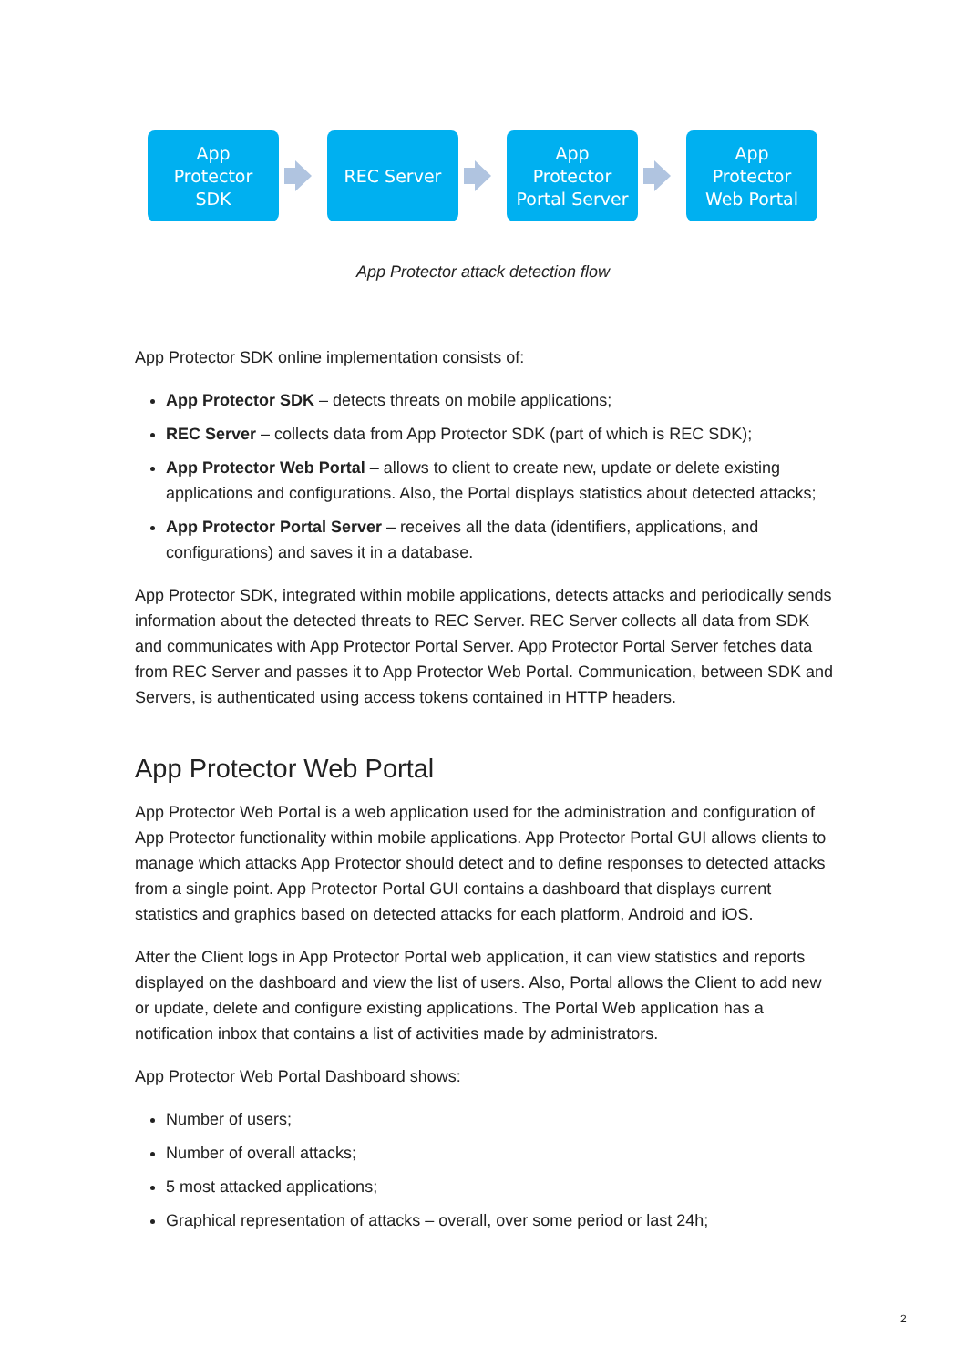App
Protector
SDK
REC Server
App
Protector
Portal Server
App
Protector
Web Portal
App Protector attack detection flow
App Protector SDK online implementation consists of:
App Protector SDK – detects threats on mobile applications;
REC Server – collects data from App Protector SDK (part of which is REC SDK);
App Protector Web Portal – allows to client to create new, update or delete existing applications and configurations. Also, the Portal displays statistics about detected attacks;
App Protector Portal Server – receives all the data (identifiers, applications, and configurations) and saves it in a database.
App Protector SDK, integrated within mobile applications, detects attacks and periodically sends information about the detected threats to REC Server. REC Server collects all data from SDK and communicates with App Protector Portal Server. App Protector Portal Server fetches data from REC Server and passes it to App Protector Web Portal. Communication, between SDK and Servers, is authenticated using access tokens contained in HTTP headers.
App Protector Web Portal
App Protector Web Portal is a web application used for the administration and configuration of App Protector functionality within mobile applications. App Protector Portal GUI allows clients to manage which attacks App Protector should detect and to define responses to detected attacks from a single point. App Protector Portal GUI contains a dashboard that displays current statistics and graphics based on detected attacks for each platform, Android and iOS.
After the Client logs in App Protector Portal web application, it can view statistics and reports displayed on the dashboard and view the list of users. Also, Portal allows the Client to add new or update, delete and configure existing applications. The Portal Web application has a notification inbox that contains a list of activities made by administrators.
App Protector Web Portal Dashboard shows:
Number of users;
Number of overall attacks;
5 most attacked applications;
Graphical representation of attacks – overall, over some period or last 24h;
2